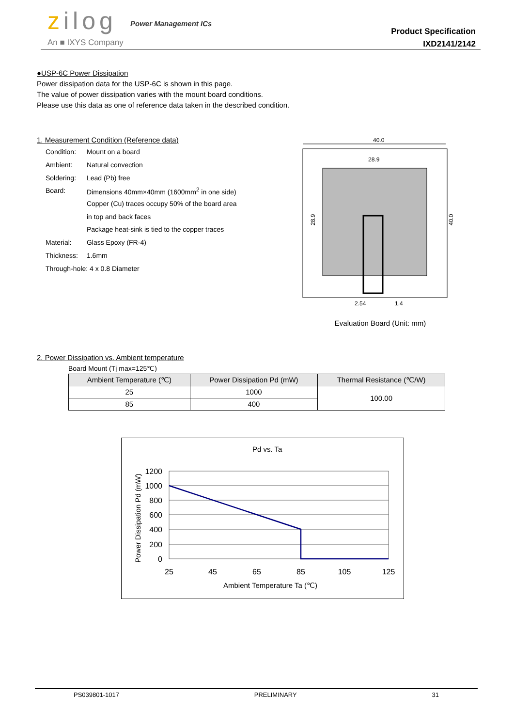zilog Power Management ICs
An ■ IXYS Company
Product Specification
IXD2141/2142
●USP-6C Power Dissipation
Power dissipation data for the USP-6C is shown in this page.
The value of power dissipation varies with the mount board conditions.
Please use this data as one of reference data taken in the described condition.
1. Measurement Condition (Reference data)
| Condition: | Mount on a board |
| Ambient: | Natural convection |
| Soldering: | Lead (Pb) free |
| Board: | Dimensions 40mm×40mm (1600mm<sup>2</sup> in one side) |
| | Copper (Cu) traces occupy 50% of the board area |
| | in top and back faces |
| | Package heat-sink is tied to the copper traces |
| Material: | Glass Epoxy (FR-4) |
| Thickness: | 1.6mm |
| Through-hole: 4 x 0.8 Diameter | |
2. Power Dissipation vs. Ambient temperature
Board Mount (Tj max=125℃)
| Ambient Temperature (℃) | Power Dissipation Pd (mW) | Thermal Resistance (℃/W) |
| --- | --- | --- |
| 25 | 1000 | 100.00 |
| 85 | 400 | |
40.0
28.9
28.9
40.0
2.54
1.4
Evaluation Board (Unit: mm)
Pd vs. Ta
1200
1000
800
600
400
200
0
25
45
65
85
105
125
Ambient Temperature Ta (℃)
Power Dissipation Pd (mW)
PS039801-1017 PRELIMINARY 31